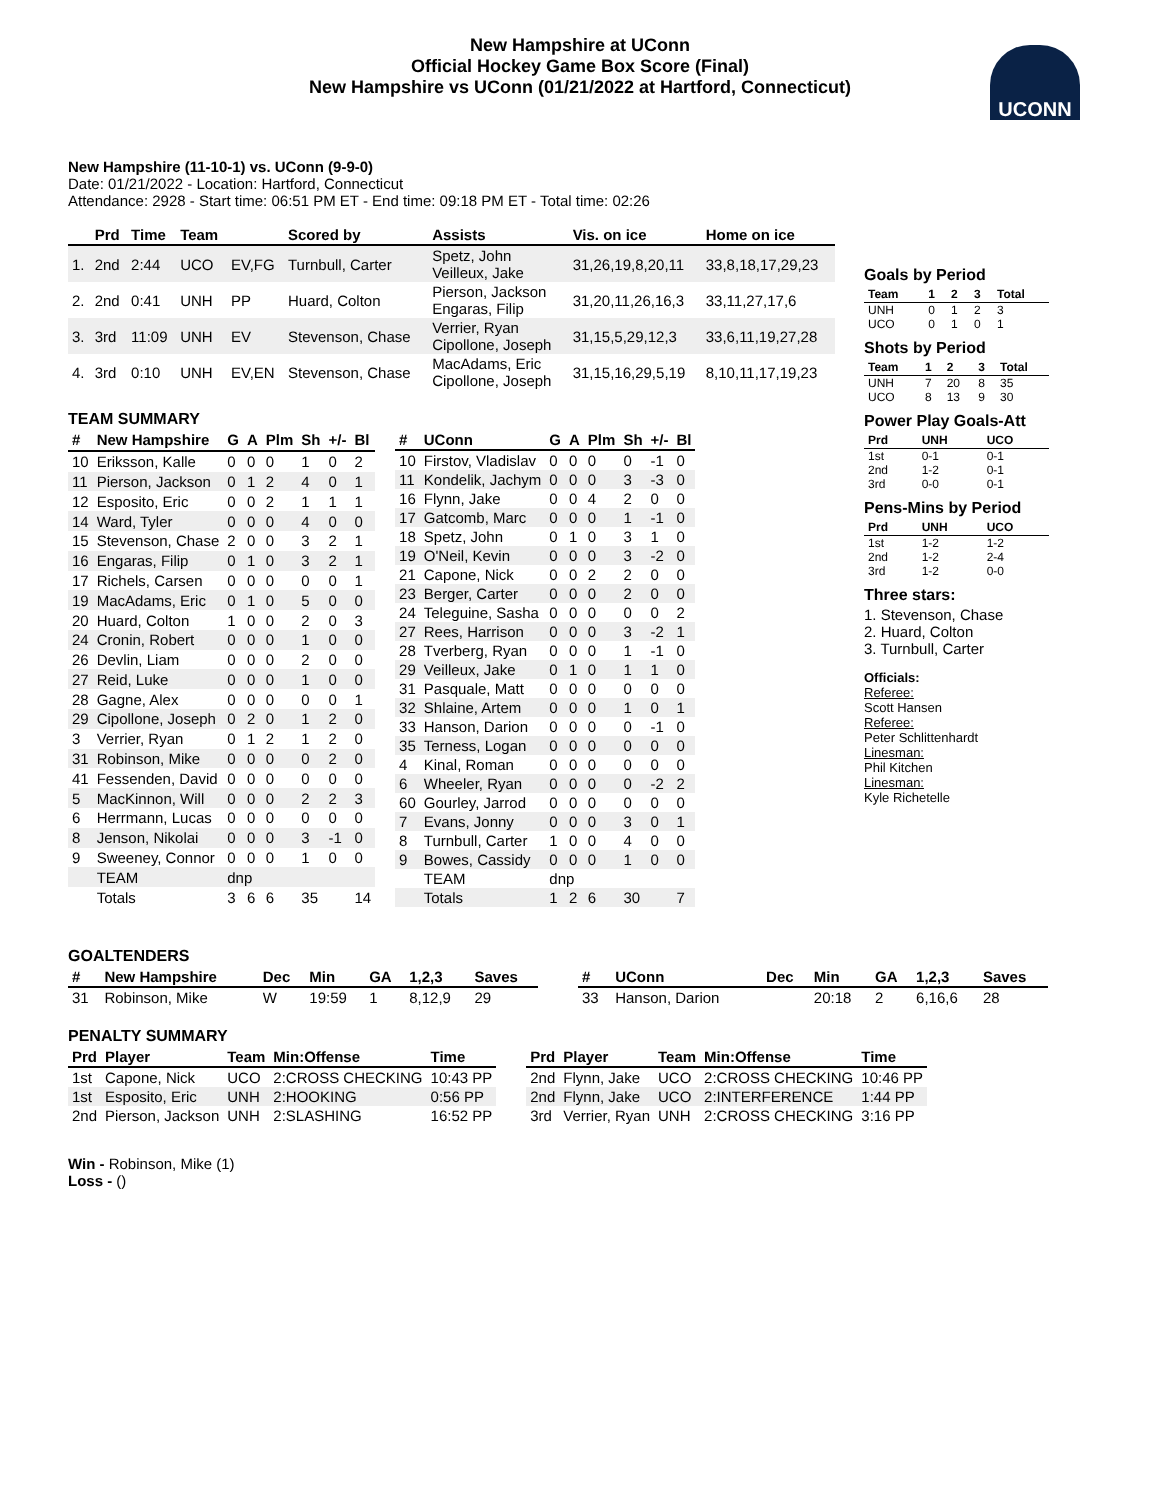New Hampshire at UConn
Official Hockey Game Box Score (Final)
New Hampshire vs UConn (01/21/2022 at Hartford, Connecticut)
UCONN
New Hampshire (11-10-1) vs. UConn (9-9-0)
Date: 01/21/2022 - Location: Hartford, Connecticut
Attendance: 2928 - Start time: 06:51 PM ET - End time: 09:18 PM ET - Total time: 02:26
| | Prd | Time | Team | | Scored by | Assists | Vis. on ice | Home on ice |
| --- | --- | --- | --- | --- | --- | --- | --- | --- |
| 1. | 2nd | 2:44 | UCO | EV,FG | Turnbull, Carter | Spetz, John Veilleux, Jake | 31,26,19,8,20,11 | 33,8,18,17,29,23 |
| 2. | 2nd | 0:41 | UNH | PP | Huard, Colton | Pierson, Jackson Engaras, Filip | 31,20,11,26,16,3 | 33,11,27,17,6 |
| 3. | 3rd | 11:09 | UNH | EV | Stevenson, Chase | Verrier, Ryan Cipollone, Joseph | 31,15,5,29,12,3 | 33,6,11,19,27,28 |
| 4. | 3rd | 0:10 | UNH | EV,EN | Stevenson, Chase | MacAdams, Eric Cipollone, Joseph | 31,15,16,29,5,19 | 8,10,11,17,19,23 |
TEAM SUMMARY
| # | New Hampshire | G | A | Plm | Sh | +/- | Bl |
| --- | --- | --- | --- | --- | --- | --- | --- |
| 10 | Eriksson, Kalle | 0 | 0 | 0 | 1 | 0 | 2 |
| 11 | Pierson, Jackson | 0 | 1 | 2 | 4 | 0 | 1 |
| 12 | Esposito, Eric | 0 | 0 | 2 | 1 | 1 | 1 |
| 14 | Ward, Tyler | 0 | 0 | 0 | 4 | 0 | 0 |
| 15 | Stevenson, Chase | 2 | 0 | 0 | 3 | 2 | 1 |
| 16 | Engaras, Filip | 0 | 1 | 0 | 3 | 2 | 1 |
| 17 | Richels, Carsen | 0 | 0 | 0 | 0 | 0 | 1 |
| 19 | MacAdams, Eric | 0 | 1 | 0 | 5 | 0 | 0 |
| 20 | Huard, Colton | 1 | 0 | 0 | 2 | 0 | 3 |
| 24 | Cronin, Robert | 0 | 0 | 0 | 1 | 0 | 0 |
| 26 | Devlin, Liam | 0 | 0 | 0 | 2 | 0 | 0 |
| 27 | Reid, Luke | 0 | 0 | 0 | 1 | 0 | 0 |
| 28 | Gagne, Alex | 0 | 0 | 0 | 0 | 0 | 1 |
| 29 | Cipollone, Joseph | 0 | 2 | 0 | 1 | 2 | 0 |
| 3 | Verrier, Ryan | 0 | 1 | 2 | 1 | 2 | 0 |
| 31 | Robinson, Mike | 0 | 0 | 0 | 0 | 2 | 0 |
| 41 | Fessenden, David | 0 | 0 | 0 | 0 | 0 | 0 |
| 5 | MacKinnon, Will | 0 | 0 | 0 | 2 | 2 | 3 |
| 6 | Herrmann, Lucas | 0 | 0 | 0 | 0 | 0 | 0 |
| 8 | Jenson, Nikolai | 0 | 0 | 0 | 3 | -1 | 0 |
| 9 | Sweeney, Connor | 0 | 0 | 0 | 1 | 0 | 0 |
| | TEAM | dnp | | | | | |
| | Totals | 3 | 6 | 6 | 35 | | 14 |
| # | UConn | G | A | Plm | Sh | +/- | Bl |
| --- | --- | --- | --- | --- | --- | --- | --- |
| 10 | Firstov, Vladislav | 0 | 0 | 0 | 0 | -1 | 0 |
| 11 | Kondelik, Jachym | 0 | 0 | 0 | 3 | -3 | 0 |
| 16 | Flynn, Jake | 0 | 0 | 4 | 2 | 0 | 0 |
| 17 | Gatcomb, Marc | 0 | 0 | 0 | 1 | -1 | 0 |
| 18 | Spetz, John | 0 | 1 | 0 | 3 | 1 | 0 |
| 19 | O'Neil, Kevin | 0 | 0 | 0 | 3 | -2 | 0 |
| 21 | Capone, Nick | 0 | 0 | 2 | 2 | 0 | 0 |
| 23 | Berger, Carter | 0 | 0 | 0 | 2 | 0 | 0 |
| 24 | Teleguine, Sasha | 0 | 0 | 0 | 0 | 0 | 2 |
| 27 | Rees, Harrison | 0 | 0 | 0 | 3 | -2 | 1 |
| 28 | Tverberg, Ryan | 0 | 0 | 0 | 1 | -1 | 0 |
| 29 | Veilleux, Jake | 0 | 1 | 0 | 1 | 1 | 0 |
| 31 | Pasquale, Matt | 0 | 0 | 0 | 0 | 0 | 0 |
| 32 | Shlaine, Artem | 0 | 0 | 0 | 1 | 0 | 1 |
| 33 | Hanson, Darion | 0 | 0 | 0 | 0 | -1 | 0 |
| 35 | Terness, Logan | 0 | 0 | 0 | 0 | 0 | 0 |
| 4 | Kinal, Roman | 0 | 0 | 0 | 0 | 0 | 0 |
| 6 | Wheeler, Ryan | 0 | 0 | 0 | 0 | -2 | 2 |
| 60 | Gourley, Jarrod | 0 | 0 | 0 | 0 | 0 | 0 |
| 7 | Evans, Jonny | 0 | 0 | 0 | 3 | 0 | 1 |
| 8 | Turnbull, Carter | 1 | 0 | 0 | 4 | 0 | 0 |
| 9 | Bowes, Cassidy | 0 | 0 | 0 | 1 | 0 | 0 |
| | TEAM | dnp | | | | | |
| | Totals | 1 | 2 | 6 | 30 | | 7 |
GOALTENDERS
| # | New Hampshire | Dec | Min | GA | 1,2,3 | Saves |
| --- | --- | --- | --- | --- | --- | --- |
| 31 | Robinson, Mike | W | 19:59 | 1 | 8,12,9 | 29 |
| # | UConn | Dec | Min | GA | 1,2,3 | Saves |
| --- | --- | --- | --- | --- | --- | --- |
| 33 | Hanson, Darion | | 20:18 | 2 | 6,16,6 | 28 |
PENALTY SUMMARY
| Prd | Player | Team | Min:Offense | Time |
| --- | --- | --- | --- | --- |
| 1st | Capone, Nick | UCO | 2:CROSS CHECKING | 10:43 PP |
| 1st | Esposito, Eric | UNH | 2:HOOKING | 0:56 PP |
| 2nd | Pierson, Jackson | UNH | 2:SLASHING | 16:52 PP |
| Prd | Player | Team | Min:Offense | Time |
| --- | --- | --- | --- | --- |
| 2nd | Flynn, Jake | UCO | 2:CROSS CHECKING | 10:46 PP |
| 2nd | Flynn, Jake | UCO | 2:INTERFERENCE | 1:44 PP |
| 3rd | Verrier, Ryan | UNH | 2:CROSS CHECKING | 3:16 PP |
Win - Robinson, Mike (1)
Loss - ()
Goals by Period
| Team | 1 | 2 | 3 | Total |
| --- | --- | --- | --- | --- |
| UNH | 0 | 1 | 2 | 3 |
| UCO | 0 | 1 | 0 | 1 |
Shots by Period
| Team | 1 | 2 | 3 | Total |
| --- | --- | --- | --- | --- |
| UNH | 7 | 20 | 8 | 35 |
| UCO | 8 | 13 | 9 | 30 |
Power Play Goals-Att
| Prd | UNH | UCO |
| --- | --- | --- |
| 1st | 0-1 | 0-1 |
| 2nd | 1-2 | 0-1 |
| 3rd | 0-0 | 0-1 |
Pens-Mins by Period
| Prd | UNH | UCO |
| --- | --- | --- |
| 1st | 1-2 | 1-2 |
| 2nd | 1-2 | 2-4 |
| 3rd | 1-2 | 0-0 |
Three stars:
1. Stevenson, Chase
2. Huard, Colton
3. Turnbull, Carter
Officials:
Referee:
Scott Hansen
Referee:
Peter Schlittenhardt
Linesman:
Phil Kitchen
Linesman:
Kyle Richetelle